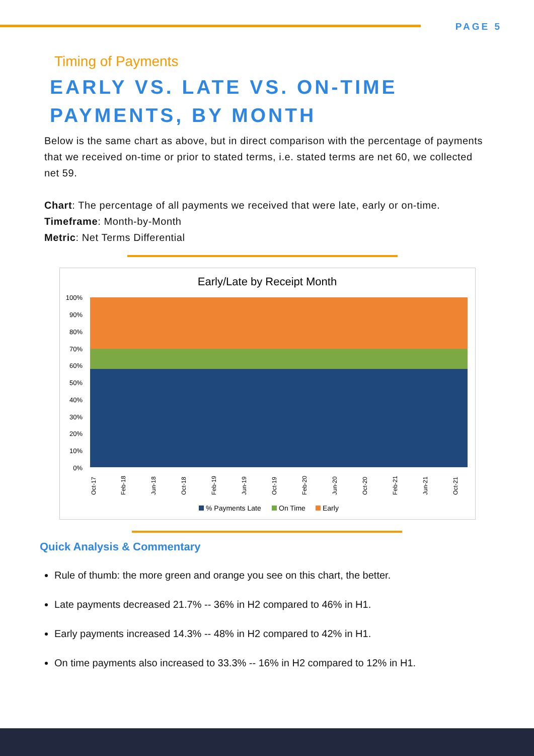PAGE 5
Timing of Payments
EARLY VS. LATE VS. ON-TIME
PAYMENTS, BY MONTH
Below is the same chart as above, but in direct comparison with the percentage of payments that we received on-time or prior to stated terms, i.e. stated terms are net 60, we collected net 59.
Chart: The percentage of all payments we received that were late, early or on-time.
Timeframe: Month-by-Month
Metric: Net Terms Differential
Early/Late by Receipt Month
100%
90%
80%
70%
60%
50%
40%
30%
20%
10%
0%
Oct-17
Feb-18
Jun-18
Oct-18
Feb-19
Jun-19
Oct-19
Feb-20
Jun-20
Oct-20
Feb-21
Jun-21
Oct-21
% Payments Late
On Time
Early
Quick Analysis & Commentary
Rule of thumb: the more green and orange you see on this chart, the better.
Late payments decreased 21.7% -- 36% in H2 compared to 46% in H1.
Early payments increased 14.3% -- 48% in H2 compared to 42% in H1.
On time payments also increased to 33.3% -- 16% in H2 compared to 12% in H1.